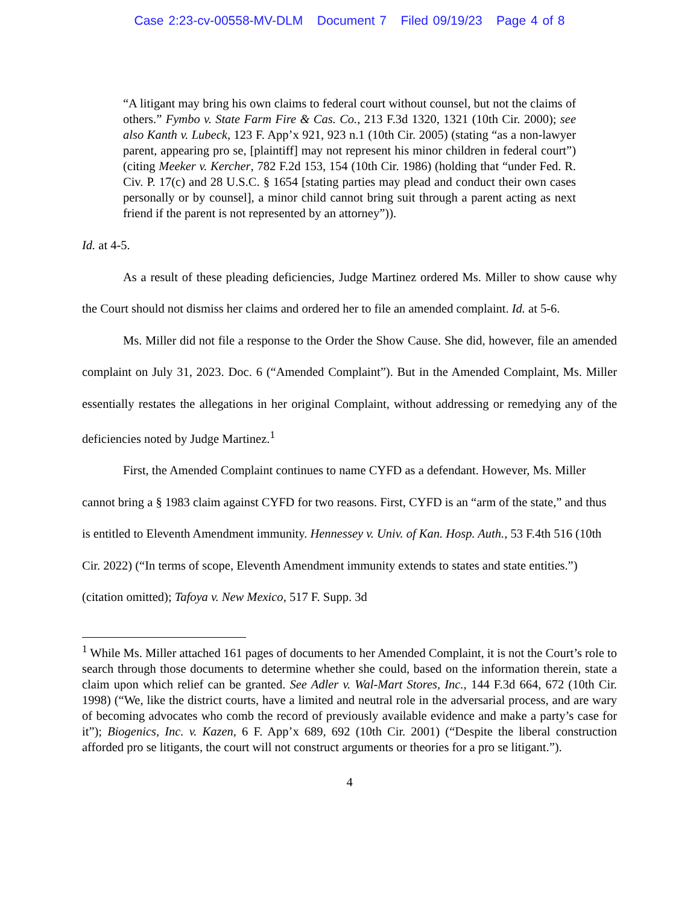Case 2:23-cv-00558-MV-DLM Document 7 Filed 09/19/23 Page 4 of 8
“A litigant may bring his own claims to federal court without counsel, but not the claims of others.” Fymbo v. State Farm Fire & Cas. Co., 213 F.3d 1320, 1321 (10th Cir. 2000); see also Kanth v. Lubeck, 123 F. App’x 921, 923 n.1 (10th Cir. 2005) (stating “as a non-lawyer parent, appearing pro se, [plaintiff] may not represent his minor children in federal court”) (citing Meeker v. Kercher, 782 F.2d 153, 154 (10th Cir. 1986) (holding that “under Fed. R. Civ. P. 17(c) and 28 U.S.C. § 1654 [stating parties may plead and conduct their own cases personally or by counsel], a minor child cannot bring suit through a parent acting as next friend if the parent is not represented by an attorney”)).
Id. at 4-5.
As a result of these pleading deficiencies, Judge Martinez ordered Ms. Miller to show cause why the Court should not dismiss her claims and ordered her to file an amended complaint. Id. at 5-6.
Ms. Miller did not file a response to the Order the Show Cause. She did, however, file an amended complaint on July 31, 2023. Doc. 6 (“Amended Complaint”). But in the Amended Complaint, Ms. Miller essentially restates the allegations in her original Complaint, without addressing or remedying any of the deficiencies noted by Judge Martinez.<sup>1</sup>
First, the Amended Complaint continues to name CYFD as a defendant. However, Ms. Miller cannot bring a § 1983 claim against CYFD for two reasons. First, CYFD is an “arm of the state,” and thus is entitled to Eleventh Amendment immunity. Hennessey v. Univ. of Kan. Hosp. Auth., 53 F.4th 516 (10th Cir. 2022) (“In terms of scope, Eleventh Amendment immunity extends to states and state entities.”) (citation omitted); Tafoya v. New Mexico, 517 F. Supp. 3d
<sup>1</sup> While Ms. Miller attached 161 pages of documents to her Amended Complaint, it is not the Court’s role to search through those documents to determine whether she could, based on the information therein, state a claim upon which relief can be granted. See Adler v. Wal-Mart Stores, Inc., 144 F.3d 664, 672 (10th Cir. 1998) (“We, like the district courts, have a limited and neutral role in the adversarial process, and are wary of becoming advocates who comb the record of previously available evidence and make a party’s case for it”); Biogenics, Inc. v. Kazen, 6 F. App’x 689, 692 (10th Cir. 2001) (“Despite the liberal construction afforded pro se litigants, the court will not construct arguments or theories for a pro se litigant.”).
4